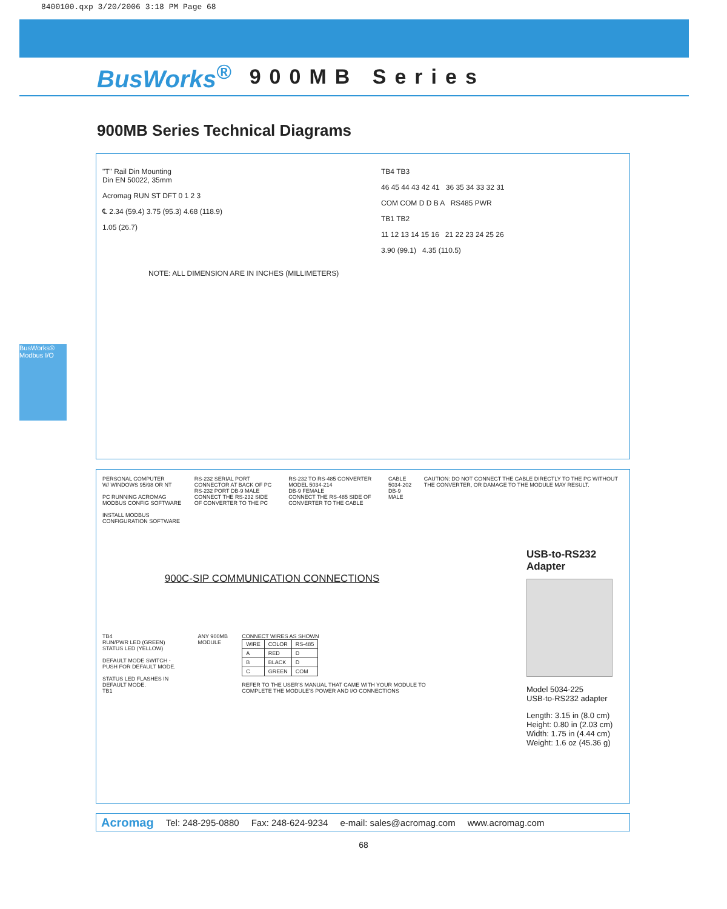8400100.qxp 3/20/2006 3:18 PM Page 68
BusWorks<sup>®</sup> 900MB Series
BusWorks® Modbus I/O
900MB Series Technical Diagrams
"T" Rail Din Mounting
Din EN 50022, 35mm
Acromag RUN ST DFT 0 1 2 3
℄ 2.34 (59.4) 3.75 (95.3) 4.68 (118.9)
1.05 (26.7)
TB4 TB3
46 45 44 43 42 41 36 35 34 33 32 31
COM COM D D B A RS485 PWR
TB1 TB2
11 12 13 14 15 16 21 22 23 24 25 26
3.90 (99.1) 4.35 (110.5)
NOTE: ALL DIMENSION ARE IN INCHES (MILLIMETERS)
PERSONAL COMPUTER
W/ WINDOWS 95/98 OR NT
PC RUNNING ACROMAG MODBUS CONFIG SOFTWARE
INSTALL MODBUS CONFIGURATION SOFTWARE
RS-232 SERIAL PORT CONNECTOR AT BACK OF PC
RS-232 PORT DB-9 MALE
CONNECT THE RS-232 SIDE OF CONVERTER TO THE PC
RS-232 TO RS-485 CONVERTER MODEL 5034-214
DB-9 FEMALE
CONNECT THE RS-485 SIDE OF CONVERTER TO THE CABLE
CABLE 5034-202
DB-9 MALE
CAUTION: DO NOT CONNECT THE CABLE DIRECTLY TO THE PC WITHOUT THE CONVERTER, OR DAMAGE TO THE MODULE MAY RESULT.
900C-SIP COMMUNICATION CONNECTIONS
TB4
RUN/PWR LED (GREEN)
STATUS LED (YELLOW)
DEFAULT MODE SWITCH - PUSH FOR DEFAULT MODE.
STATUS LED FLASHES IN DEFAULT MODE.
TB1
ANY 900MB MODULE CONNECT WIRES AS SHOWN
| WIRE | COLOR | RS-485 |
| --- | --- | --- |
| A | RED | D |
| B | BLACK | D̄ |
| C | GREEN | COM |
REFER TO THE USER'S MANUAL THAT CAME WITH YOUR MODULE TO COMPLETE THE MODULE'S POWER AND I/O CONNECTIONS
USB-to-RS232 Adapter
Model 5034-225
USB-to-RS232 adapter
Length: 3.15 in (8.0 cm)
Height: 0.80 in (2.03 cm)
Width: 1.75 in (4.44 cm)
Weight: 1.6 oz (45.36 g)
Acromag Tel: 248-295-0880 Fax: 248-624-9234 e-mail: sales@acromag.com www.acromag.com
68